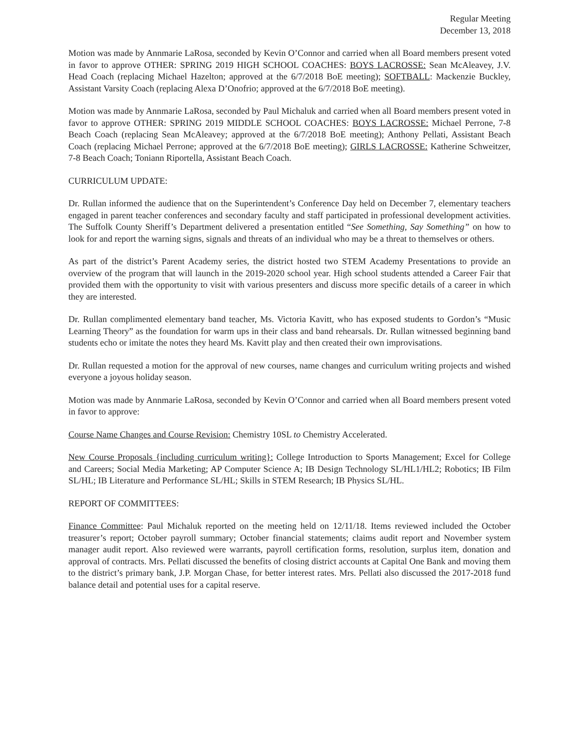Regular Meeting
December 13, 2018
Motion was made by Annmarie LaRosa, seconded by Kevin O’Connor and carried when all Board members present voted in favor to approve OTHER: SPRING 2019 HIGH SCHOOL COACHES: BOYS LACROSSE: Sean McAleavey, J.V. Head Coach (replacing Michael Hazelton; approved at the 6/7/2018 BoE meeting); SOFTBALL: Mackenzie Buckley, Assistant Varsity Coach (replacing Alexa D’Onofrio; approved at the 6/7/2018 BoE meeting).
Motion was made by Annmarie LaRosa, seconded by Paul Michaluk and carried when all Board members present voted in favor to approve OTHER: SPRING 2019 MIDDLE SCHOOL COACHES: BOYS LACROSSE: Michael Perrone, 7-8 Beach Coach (replacing Sean McAleavey; approved at the 6/7/2018 BoE meeting); Anthony Pellati, Assistant Beach Coach (replacing Michael Perrone; approved at the 6/7/2018 BoE meeting); GIRLS LACROSSE: Katherine Schweitzer, 7-8 Beach Coach; Toniann Riportella, Assistant Beach Coach.
CURRICULUM UPDATE:
Dr. Rullan informed the audience that on the Superintendent’s Conference Day held on December 7, elementary teachers engaged in parent teacher conferences and secondary faculty and staff participated in professional development activities. The Suffolk County Sheriff’s Department delivered a presentation entitled “See Something, Say Something” on how to look for and report the warning signs, signals and threats of an individual who may be a threat to themselves or others.
As part of the district’s Parent Academy series, the district hosted two STEM Academy Presentations to provide an overview of the program that will launch in the 2019-2020 school year. High school students attended a Career Fair that provided them with the opportunity to visit with various presenters and discuss more specific details of a career in which they are interested.
Dr. Rullan complimented elementary band teacher, Ms. Victoria Kavitt, who has exposed students to Gordon’s “Music Learning Theory” as the foundation for warm ups in their class and band rehearsals. Dr. Rullan witnessed beginning band students echo or imitate the notes they heard Ms. Kavitt play and then created their own improvisations.
Dr. Rullan requested a motion for the approval of new courses, name changes and curriculum writing projects and wished everyone a joyous holiday season.
Motion was made by Annmarie LaRosa, seconded by Kevin O’Connor and carried when all Board members present voted in favor to approve:
Course Name Changes and Course Revision: Chemistry 10SL to Chemistry Accelerated.
New Course Proposals {including curriculum writing}: College Introduction to Sports Management; Excel for College and Careers; Social Media Marketing; AP Computer Science A; IB Design Technology SL/HL1/HL2; Robotics; IB Film SL/HL; IB Literature and Performance SL/HL; Skills in STEM Research; IB Physics SL/HL.
REPORT OF COMMITTEES:
Finance Committee: Paul Michaluk reported on the meeting held on 12/11/18. Items reviewed included the October treasurer’s report; October payroll summary; October financial statements; claims audit report and November system manager audit report. Also reviewed were warrants, payroll certification forms, resolution, surplus item, donation and approval of contracts. Mrs. Pellati discussed the benefits of closing district accounts at Capital One Bank and moving them to the district’s primary bank, J.P. Morgan Chase, for better interest rates. Mrs. Pellati also discussed the 2017-2018 fund balance detail and potential uses for a capital reserve.